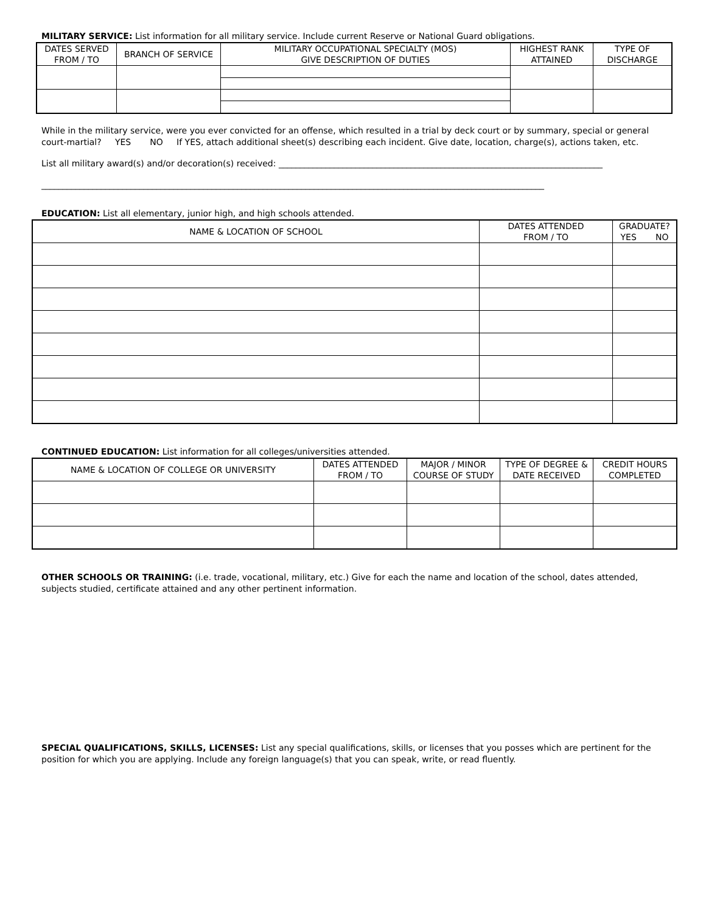MILITARY SERVICE: List information for all military service. Include current Reserve or National Guard obligations.
| DATES SERVED FROM / TO | BRANCH OF SERVICE | MILITARY OCCUPATIONAL SPECIALTY (MOS) GIVE DESCRIPTION OF DUTIES | HIGHEST RANK ATTAINED | TYPE OF DISCHARGE |
| --- | --- | --- | --- | --- |
While in the military service, were you ever convicted for an offense, which resulted in a trial by deck court or by summary, special or general court-martial? YES NO If YES, attach additional sheet(s) describing each incident. Give date, location, charge(s), actions taken, etc.
List all military award(s) and/or decoration(s) received: ____________________________________________________________________________
______________________________________________________________________________________________________________________
EDUCATION: List all elementary, junior high, and high schools attended.
| NAME & LOCATION OF SCHOOL | DATES ATTENDED FROM / TO | GRADUATE? YES NO |
| --- | --- | --- |
CONTINUED EDUCATION: List information for all colleges/universities attended.
| NAME & LOCATION OF COLLEGE OR UNIVERSITY | DATES ATTENDED FROM / TO | MAJOR / MINOR COURSE OF STUDY | TYPE OF DEGREE & DATE RECEIVED | CREDIT HOURS COMPLETED |
| --- | --- | --- | --- | --- |
OTHER SCHOOLS OR TRAINING: (i.e. trade, vocational, military, etc.) Give for each the name and location of the school, dates attended, subjects studied, certificate attained and any other pertinent information.
SPECIAL QUALIFICATIONS, SKILLS, LICENSES: List any special qualifications, skills, or licenses that you posses which are pertinent for the position for which you are applying. Include any foreign language(s) that you can speak, write, or read fluently.